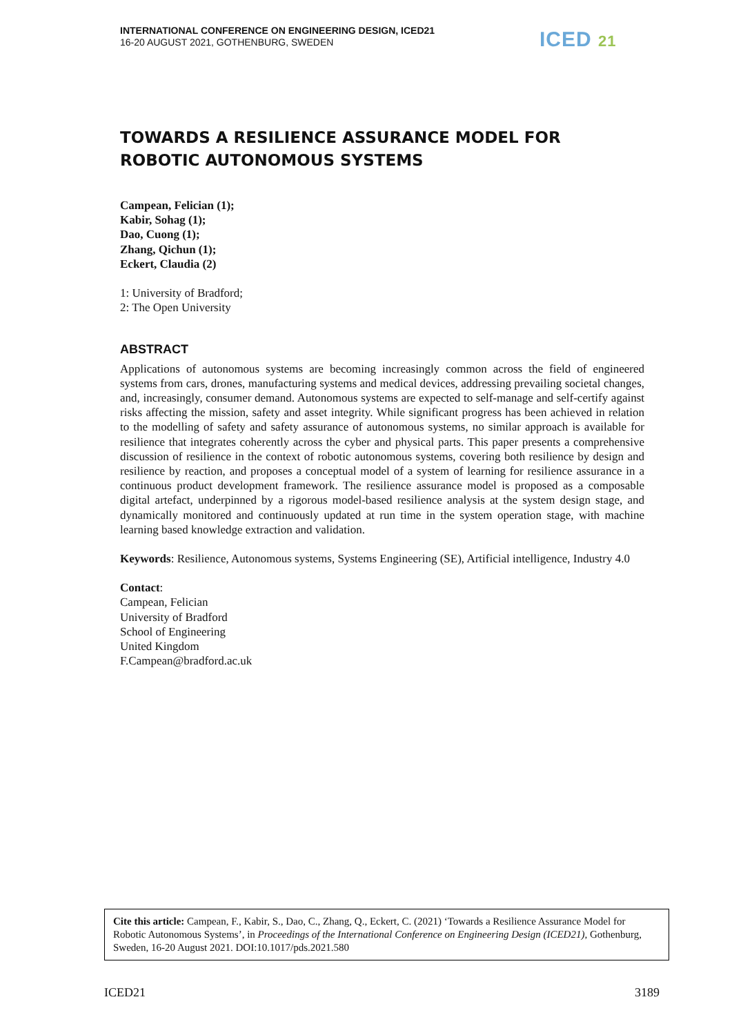INTERNATIONAL CONFERENCE ON ENGINEERING DESIGN, ICED21
16-20 AUGUST 2021, GOTHENBURG, SWEDEN
ICED 21
TOWARDS A RESILIENCE ASSURANCE MODEL FOR ROBOTIC AUTONOMOUS SYSTEMS
Campean, Felician (1);
Kabir, Sohag (1);
Dao, Cuong (1);
Zhang, Qichun (1);
Eckert, Claudia (2)
1: University of Bradford;
2: The Open University
ABSTRACT
Applications of autonomous systems are becoming increasingly common across the field of engineered systems from cars, drones, manufacturing systems and medical devices, addressing prevailing societal changes, and, increasingly, consumer demand. Autonomous systems are expected to self-manage and self-certify against risks affecting the mission, safety and asset integrity. While significant progress has been achieved in relation to the modelling of safety and safety assurance of autonomous systems, no similar approach is available for resilience that integrates coherently across the cyber and physical parts. This paper presents a comprehensive discussion of resilience in the context of robotic autonomous systems, covering both resilience by design and resilience by reaction, and proposes a conceptual model of a system of learning for resilience assurance in a continuous product development framework. The resilience assurance model is proposed as a composable digital artefact, underpinned by a rigorous model-based resilience analysis at the system design stage, and dynamically monitored and continuously updated at run time in the system operation stage, with machine learning based knowledge extraction and validation.
Keywords: Resilience, Autonomous systems, Systems Engineering (SE), Artificial intelligence, Industry 4.0
Contact:
Campean, Felician
University of Bradford
School of Engineering
United Kingdom
F.Campean@bradford.ac.uk
Cite this article: Campean, F., Kabir, S., Dao, C., Zhang, Q., Eckert, C. (2021) ‘Towards a Resilience Assurance Model for Robotic Autonomous Systems’, in Proceedings of the International Conference on Engineering Design (ICED21), Gothenburg, Sweden, 16-20 August 2021. DOI:10.1017/pds.2021.580
ICED21 3189